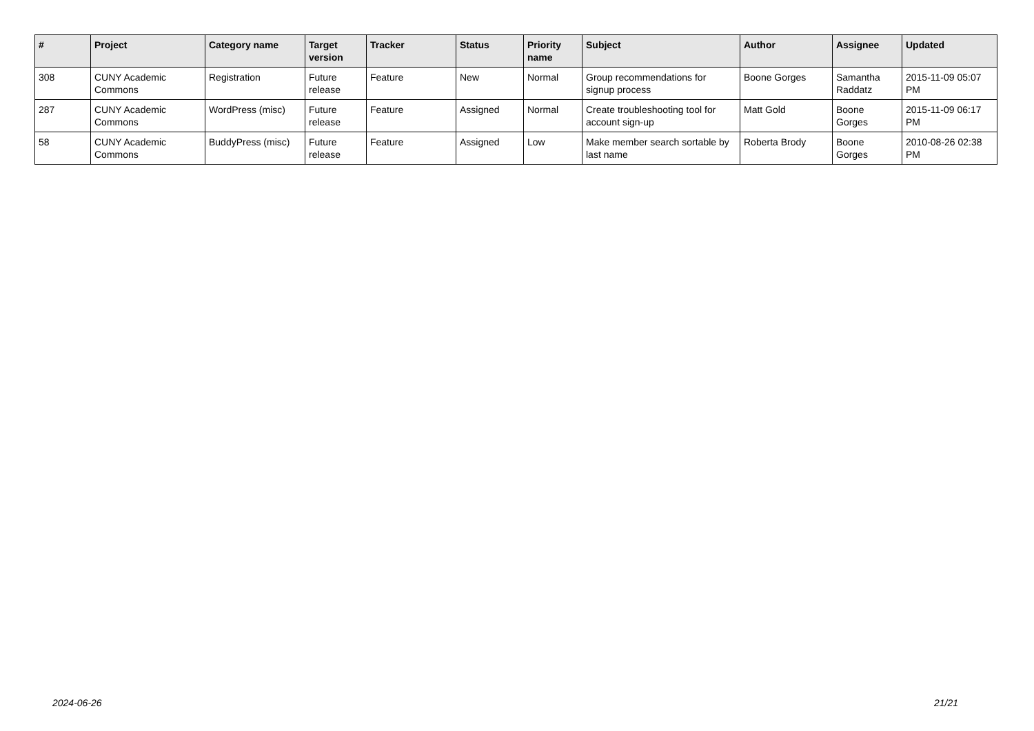| # | Project | Category name | Target version | Tracker | Status | Priority name | Subject | Author | Assignee | Updated |
| --- | --- | --- | --- | --- | --- | --- | --- | --- | --- | --- |
| 308 | CUNY Academic Commons | Registration | Future release | Feature | New | Normal | Group recommendations for signup process | Boone Gorges | Samantha Raddatz | 2015-11-09 05:07 PM |
| 287 | CUNY Academic Commons | WordPress (misc) | Future release | Feature | Assigned | Normal | Create troubleshooting tool for account sign-up | Matt Gold | Boone Gorges | 2015-11-09 06:17 PM |
| 58 | CUNY Academic Commons | BuddyPress (misc) | Future release | Feature | Assigned | Low | Make member search sortable by last name | Roberta Brody | Boone Gorges | 2010-08-26 02:38 PM |
2024-06-26 21/21